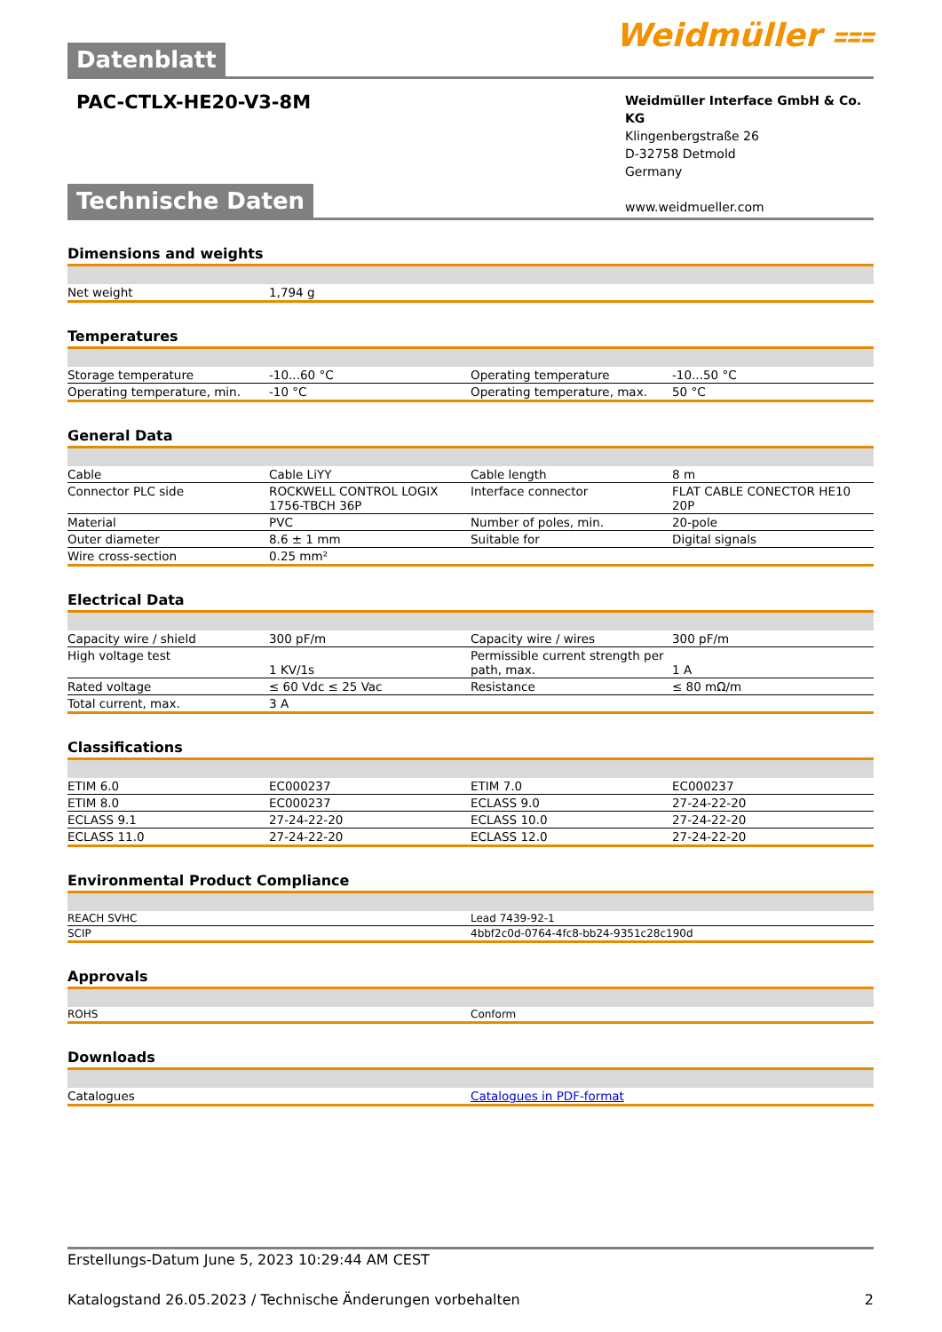Datenblatt Weidmüller ⩶
PAC-CTLX-HE20-V3-8M
Weidmüller Interface GmbH & Co. KG
Klingenbergstraße 26
D-32758 Detmold
Germany
www.weidmueller.com
Technische Daten
Dimensions and weights
| Net weight | 1,794 g | | |
Temperatures
| Storage temperature | -10...60 °C | Operating temperature | -10...50 °C |
| Operating temperature, min. | -10 °C | Operating temperature, max. | 50 °C |
General Data
| Cable | Cable LiYY | Cable length | 8 m |
| Connector PLC side | ROCKWELL CONTROL LOGIX 1756-TBCH 36P | Interface connector | FLAT CABLE CONECTOR HE10 20P |
| Material | PVC | Number of poles, min. | 20-pole |
| Outer diameter | 8.6 ± 1 mm | Suitable for | Digital signals |
| Wire cross-section | 0.25 mm² | | |
Electrical Data
| Capacity wire / shield | 300 pF/m | Capacity wire / wires | 300 pF/m |
| High voltage test | 1 KV/1s | Permissible current strength per path, max. | 1 A |
| Rated voltage | ≤ 60 Vdc ≤ 25 Vac | Resistance | ≤ 80 mΩ/m |
| Total current, max. | 3 A | | |
Classifications
| ETIM 6.0 | EC000237 | ETIM 7.0 | EC000237 |
| ETIM 8.0 | EC000237 | ECLASS 9.0 | 27-24-22-20 |
| ECLASS 9.1 | 27-24-22-20 | ECLASS 10.0 | 27-24-22-20 |
| ECLASS 11.0 | 27-24-22-20 | ECLASS 12.0 | 27-24-22-20 |
Environmental Product Compliance
| REACH SVHC | Lead 7439-92-1 |
| SCIP | 4bbf2c0d-0764-4fc8-bb24-9351c28c190d |
Approvals
| ROHS | Conform |
Downloads
| Catalogues | Catalogues in PDF-format |
Erstellungs-Datum June 5, 2023 10:29:44 AM CEST
Katalogstand 26.05.2023 / Technische Änderungen vorbehalten 2